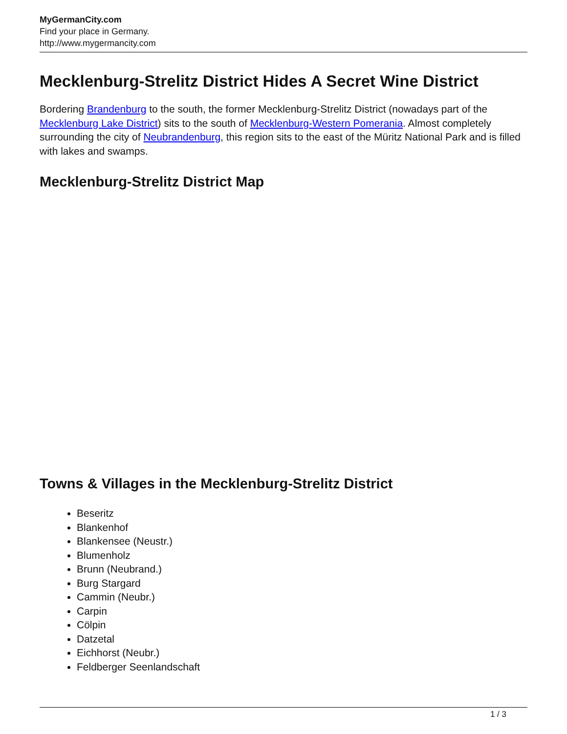MyGermanCity.com
Find your place in Germany.
http://www.mygermancity.com
Mecklenburg-Strelitz District Hides A Secret Wine District
Bordering Brandenburg to the south, the former Mecklenburg-Strelitz District (nowadays part of the Mecklenburg Lake District) sits to the south of Mecklenburg-Western Pomerania. Almost completely surrounding the city of Neubrandenburg, this region sits to the east of the Müritz National Park and is filled with lakes and swamps.
Mecklenburg-Strelitz District Map
Towns & Villages in the Mecklenburg-Strelitz District
Beseritz
Blankenhof
Blankensee (Neustr.)
Blumenholz
Brunn (Neubrand.)
Burg Stargard
Cammin (Neubr.)
Carpin
Cölpin
Datzetal
Eichhorst (Neubr.)
Feldberger Seenlandschaft
1 / 3